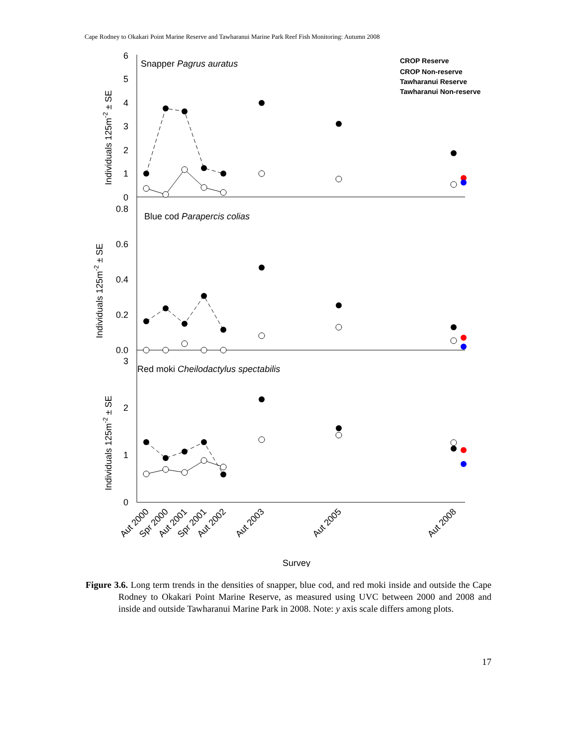Cape Rodney to Okakari Point Marine Reserve and Tawharanui Marine Park Reef Fish Monitoring: Autumn 2008
Snapper Pagrus auratus
Blue cod Parapercis colias
Red moki Cheilodactylus spectabilis
CROP Reserve
CROP Non-reserve
Tawharanui Reserve
Tawharanui Non-reserve
6
5
4
3
2
1
0
0.8
0.6
0.4
0.2
0.0
3
2
1
0
Individuals 125m-2 ± SE
Individuals 125m-2 ± SE
Individuals 125m-2 ± SE
Aut 2000
Spr 2000
Aut 2001
Spr 2001
Aut 2002
Aut 2003
Aut 2005
Aut 2008
Survey
Figure 3.6. Long term trends in the densities of snapper, blue cod, and red moki inside and outside the Cape Rodney to Okakari Point Marine Reserve, as measured using UVC between 2000 and 2008 and inside and outside Tawharanui Marine Park in 2008. Note: y axis scale differs among plots.
17